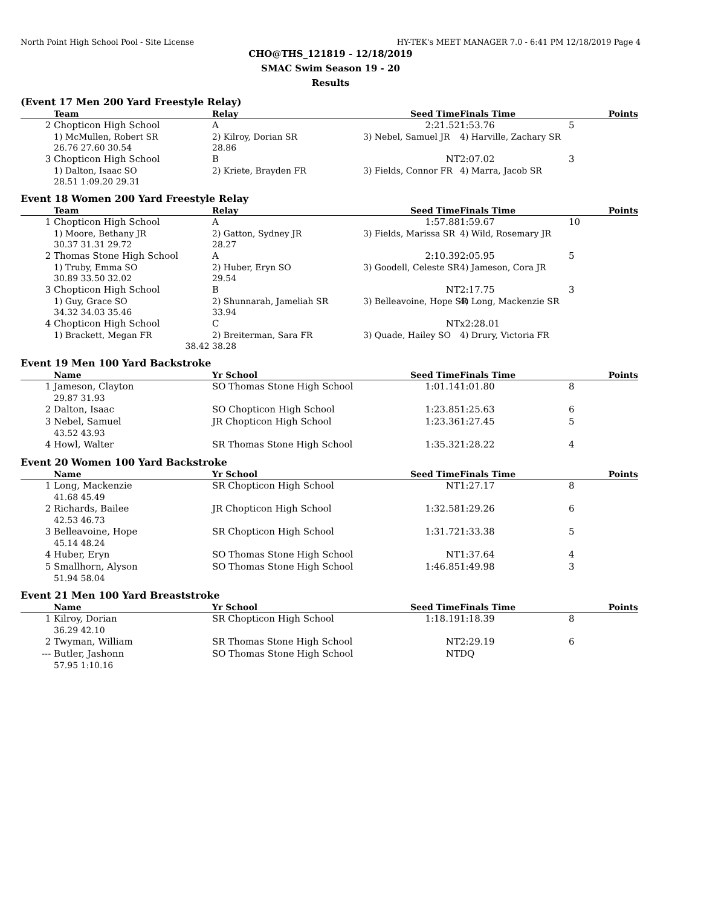North Point High School Pool - Site License HY-TEK's MEET MANAGER 7.0 - 6:41 PM 12/18/2019 Page 4
CHO@THS_121819 - 12/18/2019
SMAC Swim Season 19 - 20
Results
(Event 17 Men 200 Yard Freestyle Relay)
| | Team | Relay | Seed Time | Finals Time | Points |
| --- | --- | --- | --- | --- | --- |
| 2 | Chopticon High School | A | 2:21.52 | 1:53.76 | 5 |
| | 1) McMullen, Robert SR | 2) Kilroy, Dorian SR | 3) Nebel, Samuel JR | 4) Harville, Zachary SR | |
| | 26.76 27.60 30.54 | 28.86 | | | |
| 3 | Chopticon High School | B | NT | 2:07.02 | 3 |
| | 1) Dalton, Isaac SO | 2) Kriete, Brayden FR | 3) Fields, Connor FR | 4) Marra, Jacob SR | |
| | 28.51 1:09.20 29.31 | | | | |
Event 18 Women 200 Yard Freestyle Relay
| | Team | Relay | Seed Time | Finals Time | Points |
| --- | --- | --- | --- | --- | --- |
| 1 | Chopticon High School | A | 1:57.88 | 1:59.67 | 10 |
| | 1) Moore, Bethany JR | 2) Gatton, Sydney JR | 3) Fields, Marissa SR | 4) Wild, Rosemary JR | |
| | 30.37 31.31 29.72 | 28.27 | | | |
| 2 | Thomas Stone High School | A | 2:10.39 | 2:05.95 | 5 |
| | 1) Truby, Emma SO | 2) Huber, Eryn SO | 3) Goodell, Celeste SR | 4) Jameson, Cora JR | |
| | 30.89 33.50 32.02 | 29.54 | | | |
| 3 | Chopticon High School | B | NT | 2:17.75 | 3 |
| | 1) Guy, Grace SO | 2) Shunnarah, Jameliah SR | 3) Belleavoine, Hope SR | 4) Long, Mackenzie SR | |
| | 34.32 34.03 35.46 | 33.94 | | | |
| 4 | Chopticon High School | C | NT | x2:28.01 | |
| | 1) Brackett, Megan FR | 2) Breiterman, Sara FR | 3) Quade, Hailey SO | 4) Drury, Victoria FR | |
| | 38.42 | 38.28 | | | |
Event 19 Men 100 Yard Backstroke
| | Name | Yr School | Seed Time | Finals Time | Points |
| --- | --- | --- | --- | --- | --- |
| 1 | Jameson, Clayton | SO Thomas Stone High School | 1:01.14 | 1:01.80 | 8 |
| | 29.87 31.93 | | | | |
| 2 | Dalton, Isaac | SO Chopticon High School | 1:23.85 | 1:25.63 | 6 |
| 3 | Nebel, Samuel | JR Chopticon High School | 1:23.36 | 1:27.45 | 5 |
| | 43.52 43.93 | | | | |
| 4 | Howl, Walter | SR Thomas Stone High School | 1:35.32 | 1:28.22 | 4 |
Event 20 Women 100 Yard Backstroke
| | Name | Yr School | Seed Time | Finals Time | Points |
| --- | --- | --- | --- | --- | --- |
| 1 | Long, Mackenzie | SR Chopticon High School | NT | 1:27.17 | 8 |
| | 41.68 45.49 | | | | |
| 2 | Richards, Bailee | JR Chopticon High School | 1:32.58 | 1:29.26 | 6 |
| | 42.53 46.73 | | | | |
| 3 | Belleavoine, Hope | SR Chopticon High School | 1:31.72 | 1:33.38 | 5 |
| | 45.14 48.24 | | | | |
| 4 | Huber, Eryn | SO Thomas Stone High School | NT | 1:37.64 | 4 |
| 5 | Smallhorn, Alyson | SO Thomas Stone High School | 1:46.85 | 1:49.98 | 3 |
| | 51.94 58.04 | | | | |
Event 21 Men 100 Yard Breaststroke
| | Name | Yr School | Seed Time | Finals Time | Points |
| --- | --- | --- | --- | --- | --- |
| 1 | Kilroy, Dorian | SR Chopticon High School | 1:18.19 | 1:18.39 | 8 |
| | 36.29 42.10 | | | | |
| 2 | Twyman, William | SR Thomas Stone High School | NT | 2:29.19 | 6 |
| --- | Butler, Jashonn | SO Thomas Stone High School | NT | DQ | |
| | 57.95 1:10.16 | | | | |